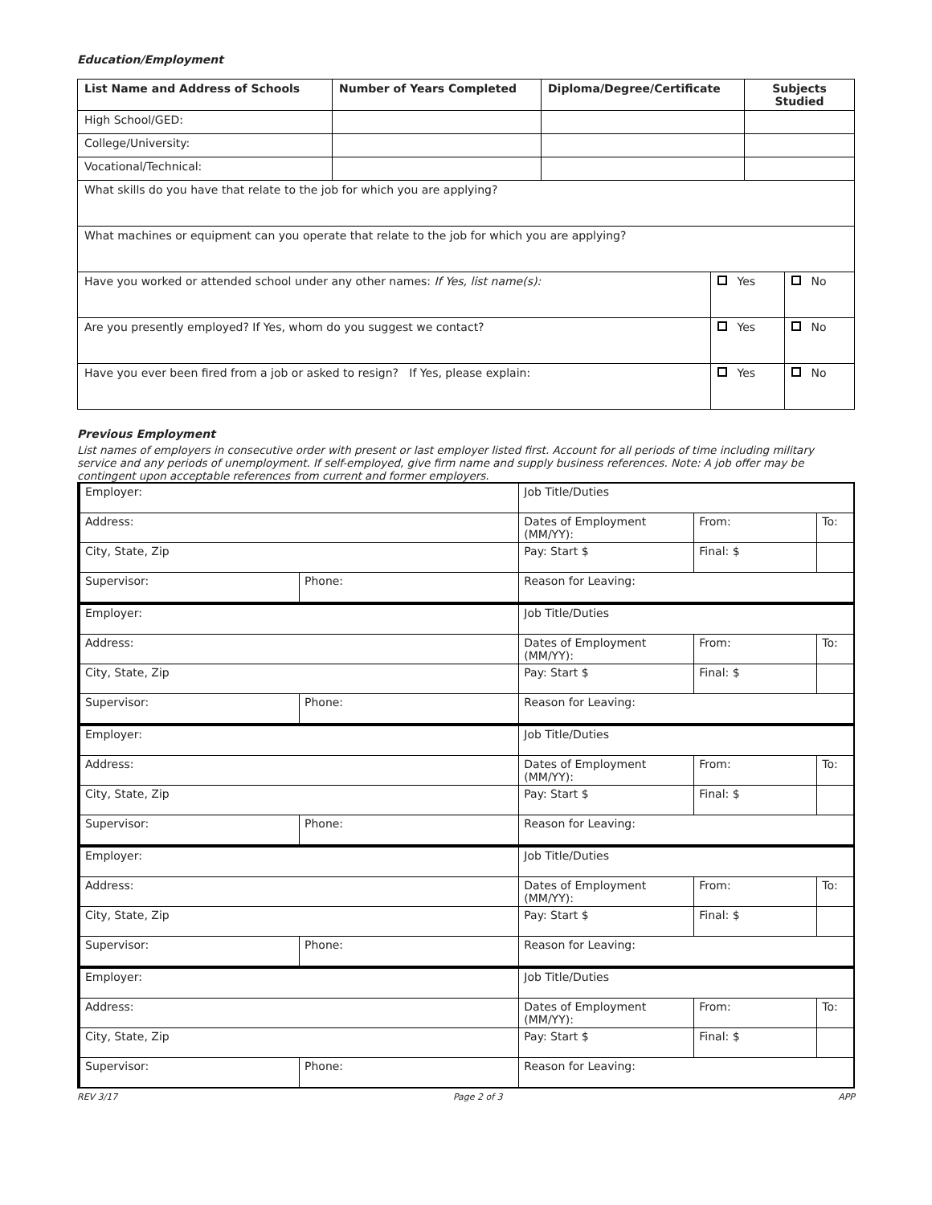Education/Employment
| List Name and Address of Schools | Number of Years Completed | Diploma/Degree/Certificate | Subjects Studied |
| --- | --- | --- | --- |
| High School/GED: | | | |
| College/University: | | | |
| Vocational/Technical: | | | |
| What skills do you have that relate to the job for which you are applying? | | |
| What machines or equipment can you operate that relate to the job for which you are applying? | | |
| Have you worked or attended school under any other names: If Yes, list name(s): | Yes | No |
| Are you presently employed? If Yes, whom do you suggest we contact? | Yes | No |
| Have you ever been fired from a job or asked to resign? If Yes, please explain: | Yes | No |
Previous Employment
List names of employers in consecutive order with present or last employer listed first. Account for all periods of time including military service and any periods of unemployment. If self-employed, give firm name and supply business references. Note: A job offer may be contingent upon acceptable references from current and former employers.
| Employer: | | Job Title/Duties | | |
| Address: | | Dates of Employment (MM/YY): | From: | To: |
| City, State, Zip | | Pay: Start $ | Final: $ | |
| Supervisor: | Phone: | Reason for Leaving: | | |
| Employer: | | Job Title/Duties | | |
| Address: | | Dates of Employment (MM/YY): | From: | To: |
| City, State, Zip | | Pay: Start $ | Final: $ | |
| Supervisor: | Phone: | Reason for Leaving: | | |
| Employer: | | Job Title/Duties | | |
| Address: | | Dates of Employment (MM/YY): | From: | To: |
| City, State, Zip | | Pay: Start $ | Final: $ | |
| Supervisor: | Phone: | Reason for Leaving: | | |
| Employer: | | Job Title/Duties | | |
| Address: | | Dates of Employment (MM/YY): | From: | To: |
| City, State, Zip | | Pay: Start $ | Final: $ | |
| Supervisor: | Phone: | Reason for Leaving: | | |
| Employer: | | Job Title/Duties | | |
| Address: | | Dates of Employment (MM/YY): | From: | To: |
| City, State, Zip | | Pay: Start $ | Final: $ | |
| Supervisor: | Phone: | Reason for Leaving: | | |
REV 3/17 Page 2 of 3 APP